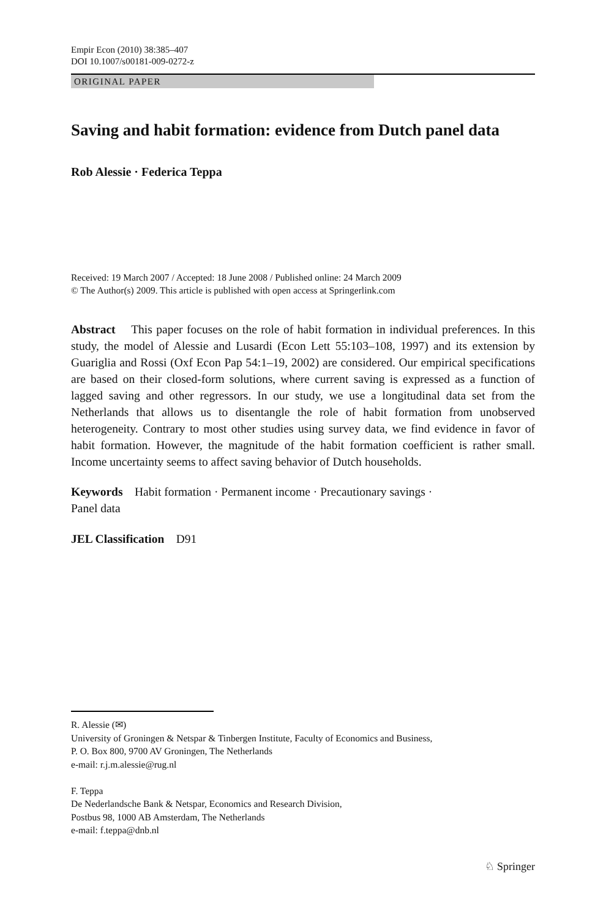Empir Econ (2010) 38:385–407
DOI 10.1007/s00181-009-0272-z
ORIGINAL PAPER
Saving and habit formation: evidence from Dutch panel data
Rob Alessie · Federica Teppa
Received: 19 March 2007 / Accepted: 18 June 2008 / Published online: 24 March 2009
© The Author(s) 2009. This article is published with open access at Springerlink.com
Abstract This paper focuses on the role of habit formation in individual preferences. In this study, the model of Alessie and Lusardi (Econ Lett 55:103–108, 1997) and its extension by Guariglia and Rossi (Oxf Econ Pap 54:1–19, 2002) are considered. Our empirical specifications are based on their closed-form solutions, where current saving is expressed as a function of lagged saving and other regressors. In our study, we use a longitudinal data set from the Netherlands that allows us to disentangle the role of habit formation from unobserved heterogeneity. Contrary to most other studies using survey data, we find evidence in favor of habit formation. However, the magnitude of the habit formation coefficient is rather small. Income uncertainty seems to affect saving behavior of Dutch households.
Keywords Habit formation · Permanent income · Precautionary savings ·
Panel data
JEL Classification D91
R. Alessie (✉)
University of Groningen & Netspar & Tinbergen Institute, Faculty of Economics and Business,
P. O. Box 800, 9700 AV Groningen, The Netherlands
e-mail: r.j.m.alessie@rug.nl
F. Teppa
De Nederlandsche Bank & Netspar, Economics and Research Division,
Postbus 98, 1000 AB Amsterdam, The Netherlands
e-mail: f.teppa@dnb.nl
♘ Springer